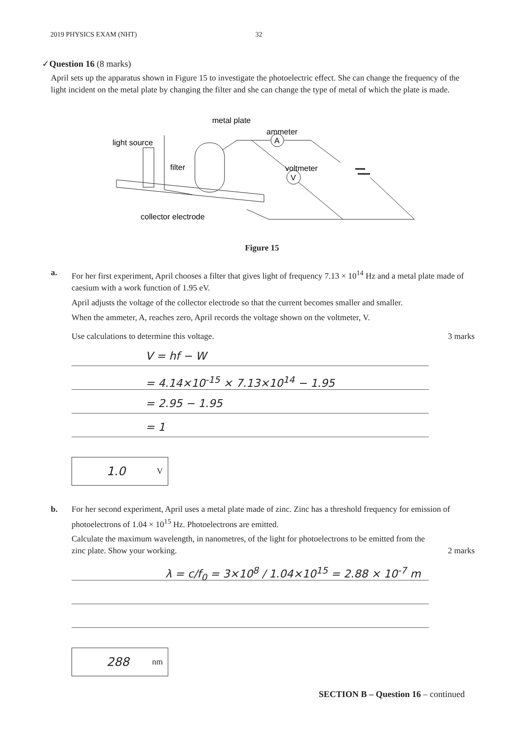2019 PHYSICS EXAM (NHT) 32
✓Question 16 (8 marks)
April sets up the apparatus shown in Figure 15 to investigate the photoelectric effect. She can change the frequency of the light incident on the metal plate by changing the filter and she can change the type of metal of which the plate is made.
metal plate
ammeter
light source
filter
voltmeter
collector electrode
A
V
Figure 15
a. For her first experiment, April chooses a filter that gives light of frequency 7.13 × 10<sup>14</sup> Hz and a metal plate made of caesium with a work function of 1.95 eV.
April adjusts the voltage of the collector electrode so that the current becomes smaller and smaller.
When the ammeter, A, reaches zero, April records the voltage shown on the voltmeter, V.
Use calculations to determine this voltage. 3 marks
V = hf − W
= 4.14×10<sup>-15</sup> × 7.13×10<sup>14</sup> − 1.95
= 2.95 − 1.95
= 1
1.0 V
b. For her second experiment, April uses a metal plate made of zinc. Zinc has a threshold frequency for emission of photoelectrons of 1.04 × 10<sup>15</sup> Hz. Photoelectrons are emitted.
Calculate the maximum wavelength, in nanometres, of the light for photoelectrons to be emitted from the zinc plate. Show your working. 2 marks
λ = c/f<sub>0</sub> = 3×10<sup>8</sup> / 1.04×10<sup>15</sup> = 2.88 × 10<sup>-7</sup> m
288 nm
SECTION B – Question 16 – continued